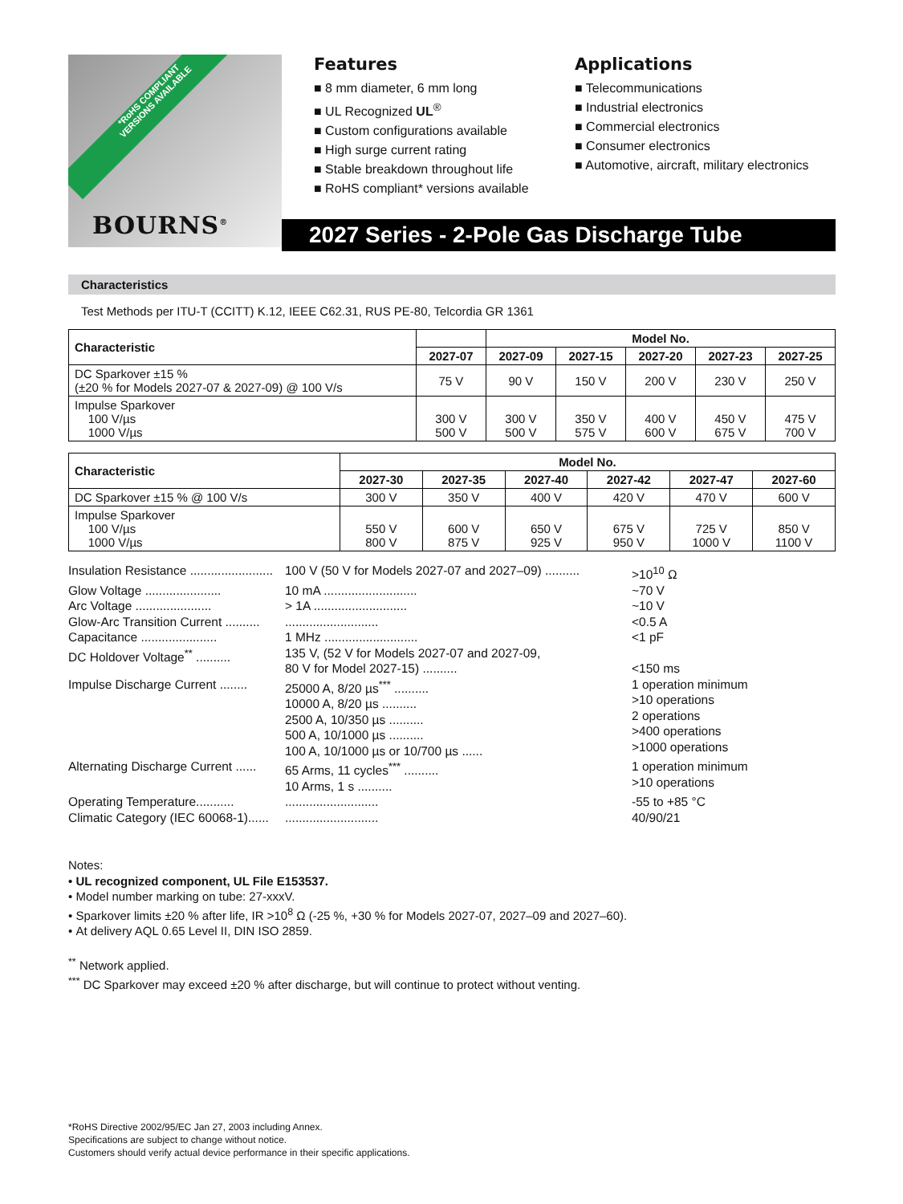*RoHS COMPLIANT
VERSIONS AVAILABLE
BOURNS<sup>®</sup>
Features
■ 8 mm diameter, 6 mm long
■ UL Recognized UL<sup>®</sup>
■ Custom configurations available
■ High surge current rating
■ Stable breakdown throughout life
■ RoHS compliant* versions available
Applications
■ Telecommunications
■ Industrial electronics
■ Commercial electronics
■ Consumer electronics
■ Automotive, aircraft, military electronics
2027 Series - 2-Pole Gas Discharge Tube
Characteristics
Test Methods per ITU-T (CCITT) K.12, IEEE C62.31, RUS PE-80, Telcordia GR 1361
| Characteristic | | Model No. | | | | |
| --- | --- | --- | --- | --- | --- | --- |
| | 2027-07 | 2027-09 | 2027-15 | 2027-20 | 2027-23 | 2027-25 |
| DC Sparkover ±15 % (±20 % for Models 2027-07 & 2027-09) @ 100 V/s | 75 V | 90 V | 150 V | 200 V | 230 V | 250 V |
| Impulse Sparkover 100 V/µs 1000 V/µs | 300 V 500 V | 300 V 500 V | 350 V 575 V | 400 V 600 V | 450 V 675 V | 475 V 700 V |
| Characteristic | Model No. | | | | | |
| --- | --- | --- | --- | --- | --- | --- |
| | 2027-30 | 2027-35 | 2027-40 | 2027-42 | 2027-47 | 2027-60 |
| DC Sparkover ±15 % @ 100 V/s | 300 V | 350 V | 400 V | 420 V | 470 V | 600 V |
| Impulse Sparkover 100 V/µs 1000 V/µs | 550 V 800 V | 600 V 875 V | 650 V 925 V | 675 V 950 V | 725 V 1000 V | 850 V 1100 V |
Insulation Resistance ........................
100 V (50 V for Models 2027-07 and 2027–09) ..........
>10<sup>10</sup> Ω
Glow Voltage ......................
10 mA ...........................
~70 V
Arc Voltage ......................
> 1A ...........................
~10 V
Glow-Arc Transition Current ..........
...........................
<0.5 A
Capacitance ......................
1 MHz ...........................
<1 pF
DC Holdover Voltage<sup>**</sup> ..........
135 V, (52 V for Models 2027-07 and 2027-09,
80 V for Model 2027-15) ..........
<150 ms
Impulse Discharge Current ........
25000 A, 8/20 µs<sup>***</sup> ..........
10000 A, 8/20 µs ..........
2500 A, 10/350 µs ..........
500 A, 10/1000 µs ..........
100 A, 10/1000 µs or 10/700 µs ......
1 operation minimum
>10 operations
2 operations
>400 operations
>1000 operations
Alternating Discharge Current ......
65 Arms, 11 cycles<sup>***</sup> ..........
10 Arms, 1 s ..........
1 operation minimum
>10 operations
Operating Temperature...........
...........................
-55 to +85 °C
Climatic Category (IEC 60068-1)......
...........................
40/90/21
Notes:
• UL recognized component, UL File E153537.
• Model number marking on tube: 27-xxxV.
• Sparkover limits ±20 % after life, IR >10<sup>8</sup> Ω (-25 %, +30 % for Models 2027-07, 2027–09 and 2027–60).
• At delivery AQL 0.65 Level II, DIN ISO 2859.
<sup>**</sup> Network applied.
<sup>***</sup> DC Sparkover may exceed ±20 % after discharge, but will continue to protect without venting.
*RoHS Directive 2002/95/EC Jan 27, 2003 including Annex.
Specifications are subject to change without notice.
Customers should verify actual device performance in their specific applications.